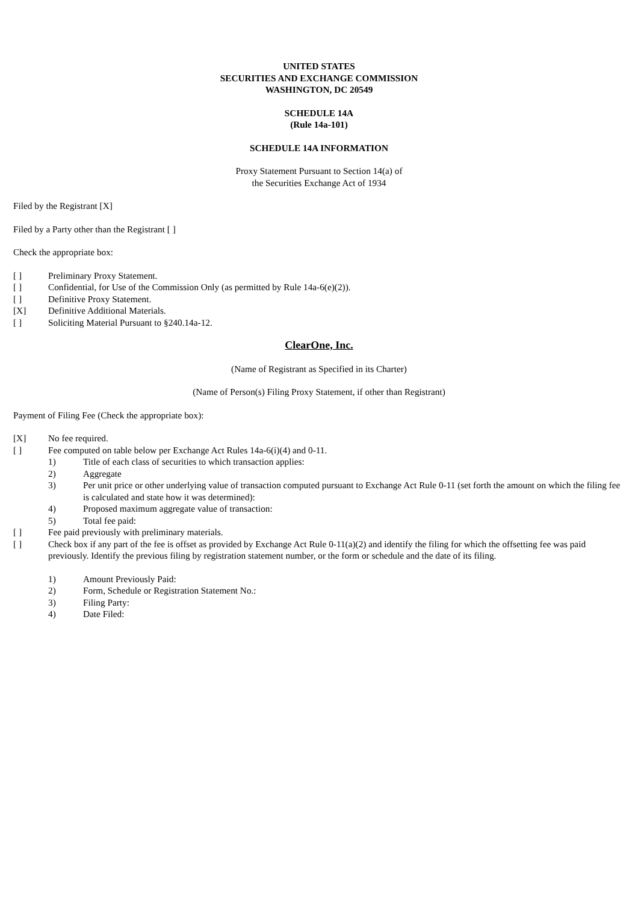UNITED STATES
SECURITIES AND EXCHANGE COMMISSION
WASHINGTON, DC 20549
SCHEDULE 14A
(Rule 14a-101)
SCHEDULE 14A INFORMATION
Proxy Statement Pursuant to Section 14(a) of
the Securities Exchange Act of 1934
Filed by the Registrant [X]
Filed by a Party other than the Registrant [ ]
Check the appropriate box:
[ ] Preliminary Proxy Statement.
[ ] Confidential, for Use of the Commission Only (as permitted by Rule 14a-6(e)(2)).
[ ] Definitive Proxy Statement.
[X] Definitive Additional Materials.
[ ] Soliciting Material Pursuant to §240.14a-12.
ClearOne, Inc.
(Name of Registrant as Specified in its Charter)
(Name of Person(s) Filing Proxy Statement, if other than Registrant)
Payment of Filing Fee (Check the appropriate box):
[X] No fee required.
[ ] Fee computed on table below per Exchange Act Rules 14a-6(i)(4) and 0-11.
1) Title of each class of securities to which transaction applies:
2) Aggregate
3) Per unit price or other underlying value of transaction computed pursuant to Exchange Act Rule 0-11 (set forth the amount on which the filing fee is calculated and state how it was determined):
4) Proposed maximum aggregate value of transaction:
5) Total fee paid:
[ ] Fee paid previously with preliminary materials.
[ ] Check box if any part of the fee is offset as provided by Exchange Act Rule 0-11(a)(2) and identify the filing for which the offsetting fee was paid previously. Identify the previous filing by registration statement number, or the form or schedule and the date of its filing.
1) Amount Previously Paid:
2) Form, Schedule or Registration Statement No.:
3) Filing Party:
4) Date Filed: